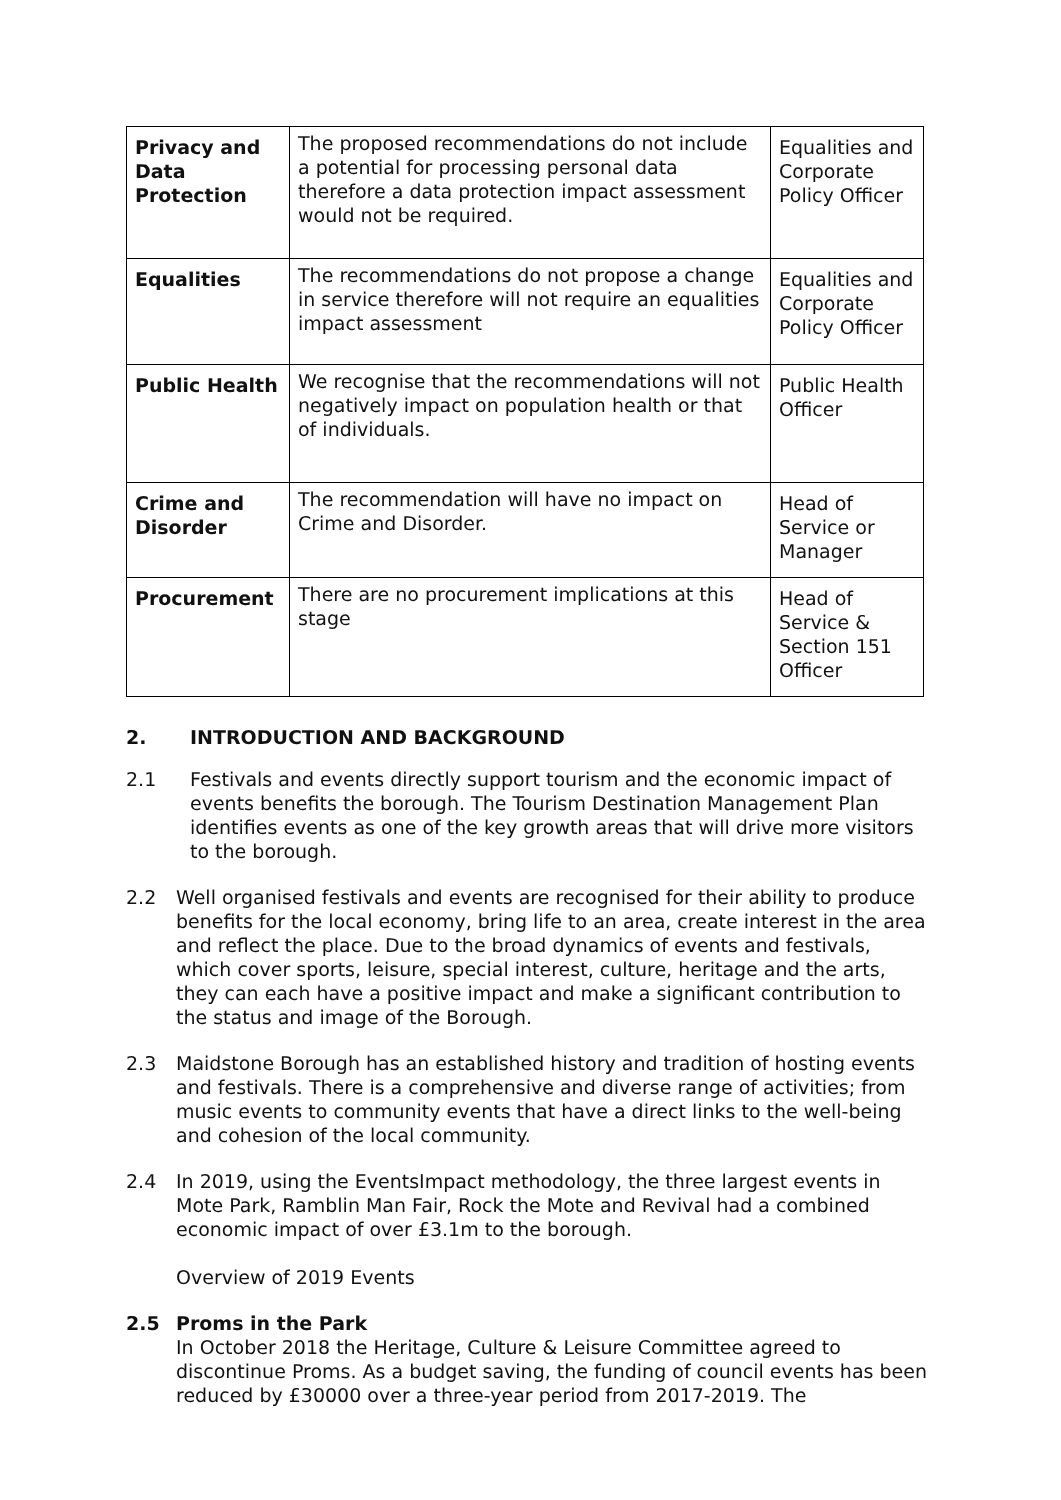| Privacy and Data Protection | The proposed recommendations do not include a potential for processing personal data therefore a data protection impact assessment would not be required. | Equalities and Corporate Policy Officer |
| Equalities | The recommendations do not propose a change in service therefore will not require an equalities impact assessment | Equalities and Corporate Policy Officer |
| Public Health | We recognise that the recommendations will not negatively impact on population health or that of individuals. | Public Health Officer |
| Crime and Disorder | The recommendation will have no impact on Crime and Disorder. | Head of Service or Manager |
| Procurement | There are no procurement implications at this stage | Head of Service & Section 151 Officer |
2. INTRODUCTION AND BACKGROUND
2.1 Festivals and events directly support tourism and the economic impact of events benefits the borough. The Tourism Destination Management Plan identifies events as one of the key growth areas that will drive more visitors to the borough.
2.2 Well organised festivals and events are recognised for their ability to produce benefits for the local economy, bring life to an area, create interest in the area and reflect the place. Due to the broad dynamics of events and festivals, which cover sports, leisure, special interest, culture, heritage and the arts, they can each have a positive impact and make a significant contribution to the status and image of the Borough.
2.3 Maidstone Borough has an established history and tradition of hosting events and festivals. There is a comprehensive and diverse range of activities; from music events to community events that have a direct links to the well-being and cohesion of the local community.
2.4 In 2019, using the EventsImpact methodology, the three largest events in Mote Park, Ramblin Man Fair, Rock the Mote and Revival had a combined economic impact of over £3.1m to the borough.
Overview of 2019 Events
2.5 Proms in the Park
In October 2018 the Heritage, Culture & Leisure Committee agreed to discontinue Proms. As a budget saving, the funding of council events has been reduced by £30000 over a three-year period from 2017-2019. The